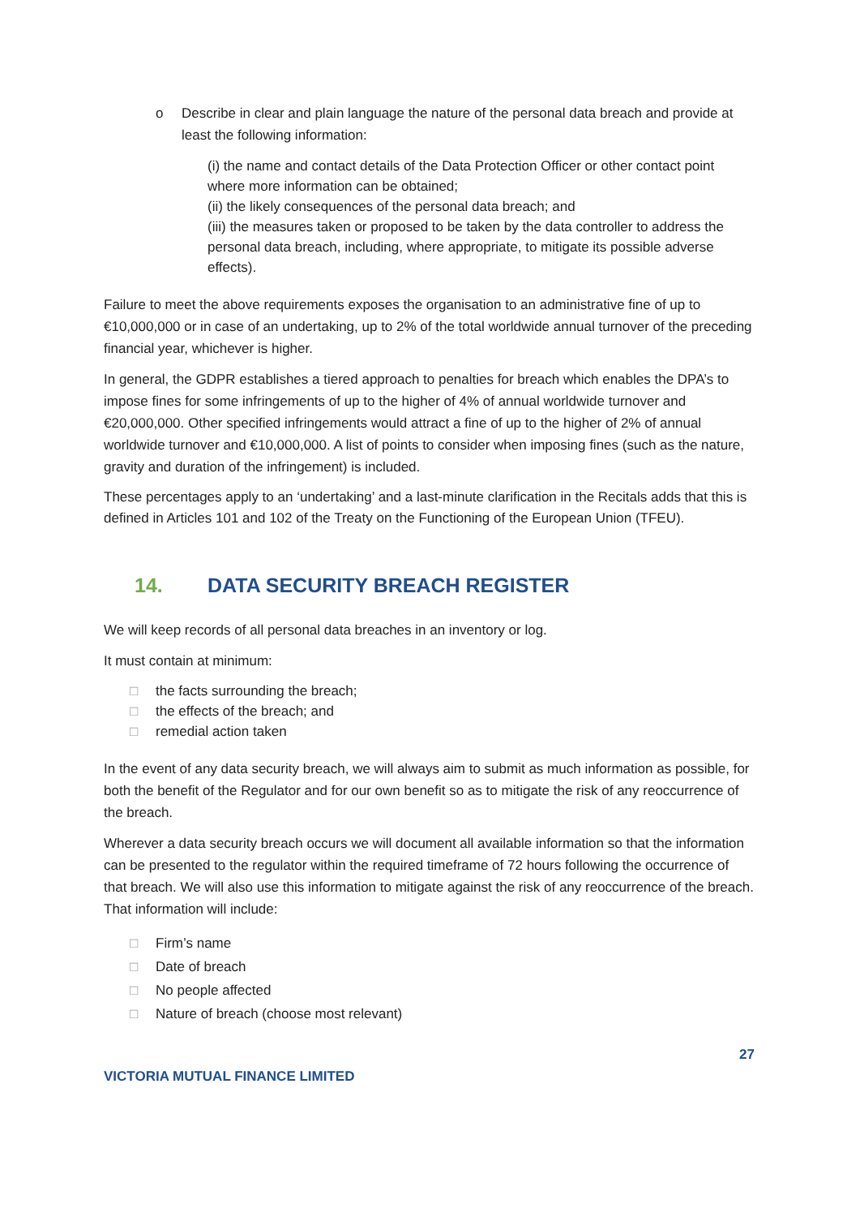o Describe in clear and plain language the nature of the personal data breach and provide at least the following information:
(i) the name and contact details of the Data Protection Officer or other contact point where more information can be obtained;
(ii) the likely consequences of the personal data breach; and
(iii) the measures taken or proposed to be taken by the data controller to address the personal data breach, including, where appropriate, to mitigate its possible adverse effects).
Failure to meet the above requirements exposes the organisation to an administrative fine of up to €10,000,000 or in case of an undertaking, up to 2% of the total worldwide annual turnover of the preceding financial year, whichever is higher.
In general, the GDPR establishes a tiered approach to penalties for breach which enables the DPA’s to impose fines for some infringements of up to the higher of 4% of annual worldwide turnover and €20,000,000. Other specified infringements would attract a fine of up to the higher of 2% of annual worldwide turnover and €10,000,000. A list of points to consider when imposing fines (such as the nature, gravity and duration of the infringement) is included.
These percentages apply to an ‘undertaking’ and a last-minute clarification in the Recitals adds that this is defined in Articles 101 and 102 of the Treaty on the Functioning of the European Union (TFEU).
14. DATA SECURITY BREACH REGISTER
We will keep records of all personal data breaches in an inventory or log.
It must contain at minimum:
□ the facts surrounding the breach;
□ the effects of the breach; and
□ remedial action taken
In the event of any data security breach, we will always aim to submit as much information as possible, for both the benefit of the Regulator and for our own benefit so as to mitigate the risk of any reoccurrence of the breach.
Wherever a data security breach occurs we will document all available information so that the information can be presented to the regulator within the required timeframe of 72 hours following the occurrence of that breach. We will also use this information to mitigate against the risk of any reoccurrence of the breach. That information will include:
□ Firm’s name
□ Date of breach
□ No people affected
□ Nature of breach (choose most relevant)
27
VICTORIA MUTUAL FINANCE LIMITED